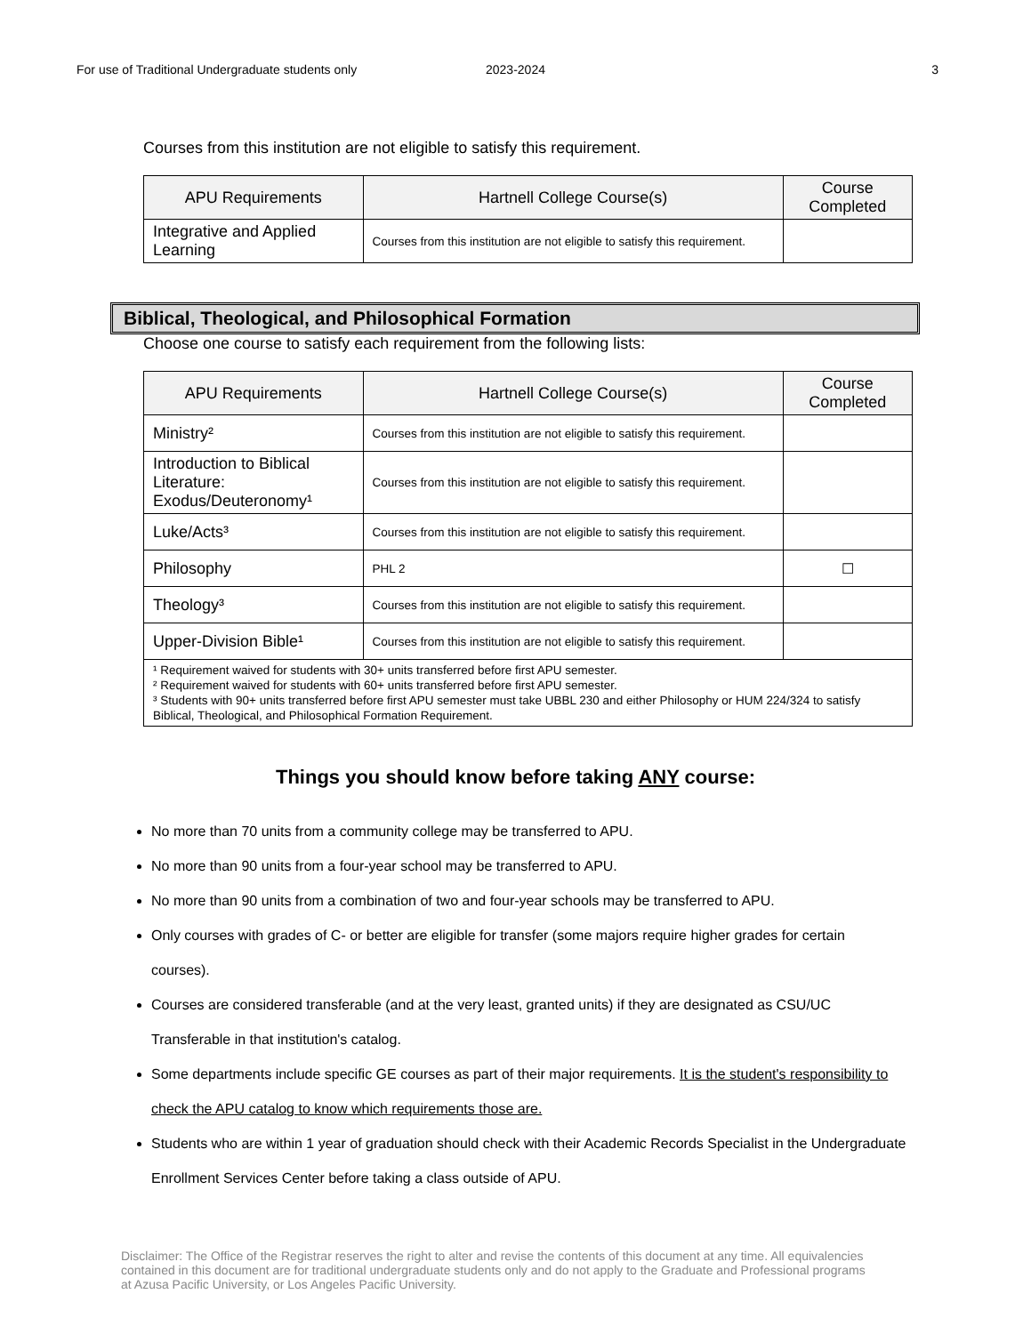For use of Traditional Undergraduate students only 2023-2024 3
Courses from this institution are not eligible to satisfy this requirement.
| APU Requirements | Hartnell College Course(s) | Course Completed |
| --- | --- | --- |
| Integrative and Applied Learning | Courses from this institution are not eligible to satisfy this requirement. | |
Biblical, Theological, and Philosophical Formation
Choose one course to satisfy each requirement from the following lists:
| APU Requirements | Hartnell College Course(s) | Course Completed |
| --- | --- | --- |
| Ministry² | Courses from this institution are not eligible to satisfy this requirement. | |
| Introduction to Biblical Literature: Exodus/Deuteronomy¹ | Courses from this institution are not eligible to satisfy this requirement. | |
| Luke/Acts³ | Courses from this institution are not eligible to satisfy this requirement. | |
| Philosophy | PHL 2 | ☐ |
| Theology³ | Courses from this institution are not eligible to satisfy this requirement. | |
| Upper-Division Bible¹ | Courses from this institution are not eligible to satisfy this requirement. | |
| ¹ Requirement waived for students with 30+ units transferred before first APU semester. ² Requirement waived for students with 60+ units transferred before first APU semester. ³ Students with 90+ units transferred before first APU semester must take UBBL 230 and either Philosophy or HUM 224/324 to satisfy Biblical, Theological, and Philosophical Formation Requirement. | | |
Things you should know before taking ANY course:
No more than 70 units from a community college may be transferred to APU.
No more than 90 units from a four-year school may be transferred to APU.
No more than 90 units from a combination of two and four-year schools may be transferred to APU.
Only courses with grades of C- or better are eligible for transfer (some majors require higher grades for certain courses).
Courses are considered transferable (and at the very least, granted units) if they are designated as CSU/UC Transferable in that institution's catalog.
Some departments include specific GE courses as part of their major requirements. It is the student's responsibility to check the APU catalog to know which requirements those are.
Students who are within 1 year of graduation should check with their Academic Records Specialist in the Undergraduate Enrollment Services Center before taking a class outside of APU.
Disclaimer: The Office of the Registrar reserves the right to alter and revise the contents of this document at any time. All equivalencies contained in this document are for traditional undergraduate students only and do not apply to the Graduate and Professional programs at Azusa Pacific University, or Los Angeles Pacific University.